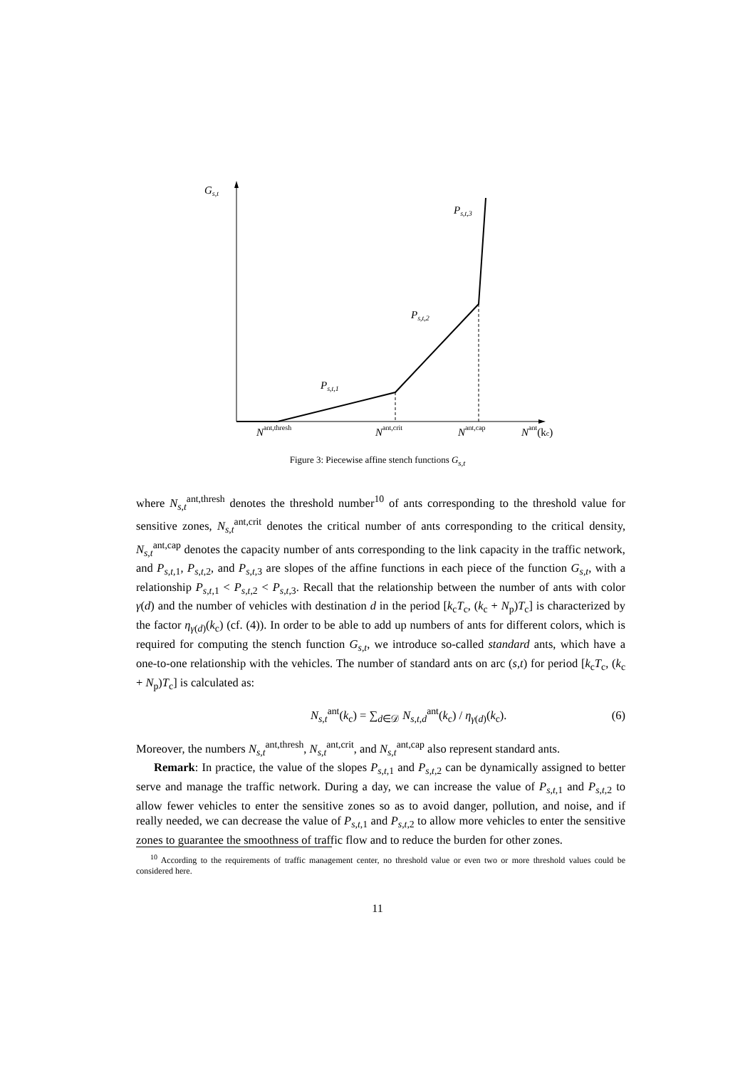Gs,t
Ps,t,3
Ps,t,2
Ps,t,1
Nant,thresh
Nant,crit
Nant,cap
Nant(kc)
Figure 3: Piecewise affine stench functions G<sub>s,t</sub>
where N<sub>s,t</sub><sup>ant,thresh</sup> denotes the threshold number<sup>10</sup> of ants corresponding to the threshold value for sensitive zones, N<sub>s,t</sub><sup>ant,crit</sup> denotes the critical number of ants corresponding to the critical density, N<sub>s,t</sub><sup>ant,cap</sup> denotes the capacity number of ants corresponding to the link capacity in the traffic network, and P<sub>s,t,</sub><sub>1</sub>, P<sub>s,t,</sub><sub>2</sub>, and P<sub>s,t,</sub><sub>3</sub> are slopes of the affine functions in each piece of the function G<sub>s,t</sub>, with a relationship P<sub>s,t,</sub><sub>1</sub> < P<sub>s,t,</sub><sub>2</sub> < P<sub>s,t,</sub><sub>3</sub>. Recall that the relationship between the number of ants with color γ(d) and the number of vehicles with destination d in the period [k<sub>c</sub>T<sub>c</sub>, (k<sub>c</sub> + N<sub>p</sub>)T<sub>c</sub>] is characterized by the factor η<sub>γ(d)</sub>(k<sub>c</sub>) (cf. (4)). In order to be able to add up numbers of ants for different colors, which is required for computing the stench function G<sub>s,t</sub>, we introduce so-called standard ants, which have a one-to-one relationship with the vehicles. The number of standard ants on arc (s,t) for period [k<sub>c</sub>T<sub>c</sub>, (k<sub>c</sub> + N<sub>p</sub>)T<sub>c</sub>] is calculated as:
N<sub>s,t</sub><sup>ant</sup>(k<sub>c</sub>) = ∑<sub>d∈𝒟</sub> N<sub>s,t,d</sub><sup>ant</sup>(k<sub>c</sub>) / η<sub>γ(d)</sub>(k<sub>c</sub>). (6)
Moreover, the numbers N<sub>s,t</sub><sup>ant,thresh</sup>, N<sub>s,t</sub><sup>ant,crit</sup>, and N<sub>s,t</sub><sup>ant,cap</sup> also represent standard ants.
Remark: In practice, the value of the slopes P<sub>s,t,</sub><sub>1</sub> and P<sub>s,t,</sub><sub>2</sub> can be dynamically assigned to better serve and manage the traffic network. During a day, we can increase the value of P<sub>s,t,</sub><sub>1</sub> and P<sub>s,t,</sub><sub>2</sub> to allow fewer vehicles to enter the sensitive zones so as to avoid danger, pollution, and noise, and if really needed, we can decrease the value of P<sub>s,t,</sub><sub>1</sub> and P<sub>s,t,</sub><sub>2</sub> to allow more vehicles to enter the sensitive zones to guarantee the smoothness of traffic flow and to reduce the burden for other zones.
<sup>10</sup> According to the requirements of traffic management center, no threshold value or even two or more threshold values could be considered here.
11